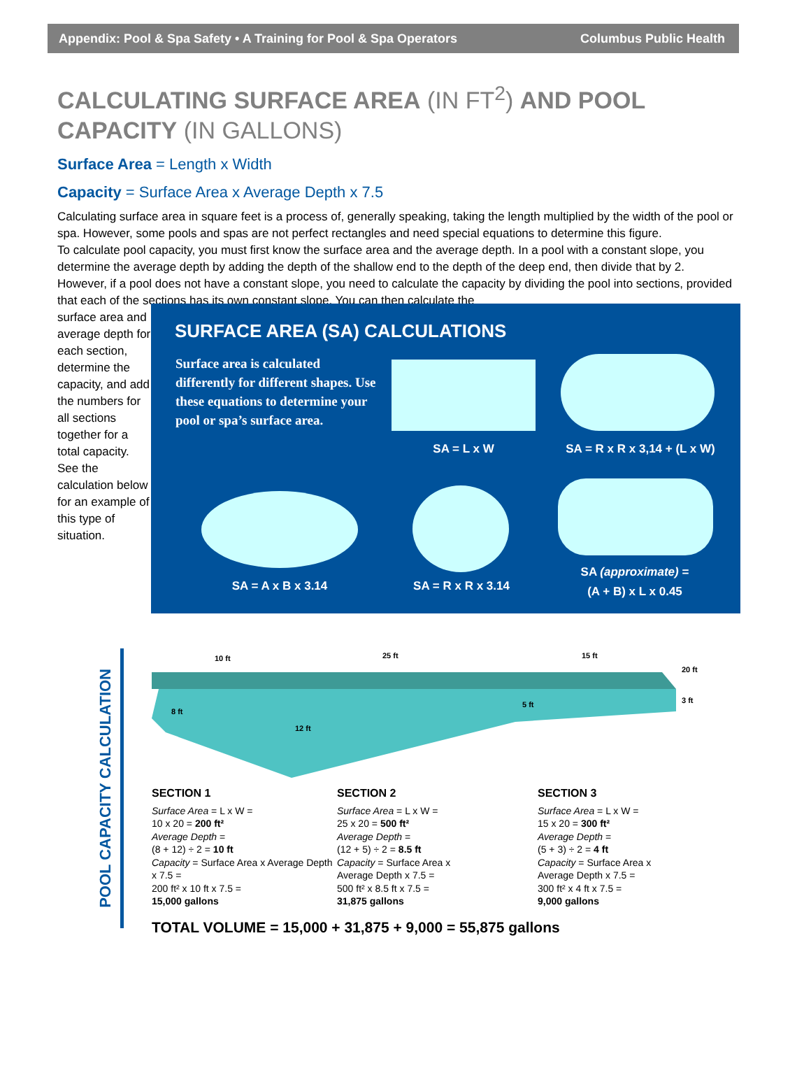Appendix: Pool & Spa Safety • A Training for Pool & Spa Operators Columbus Public Health
CALCULATING SURFACE AREA (IN FT<sup>2</sup>) AND POOL CAPACITY (IN GALLONS)
Surface Area = Length x Width
Capacity = Surface Area x Average Depth x 7.5
Calculating surface area in square feet is a process of, generally speaking, taking the length multiplied by the width of the pool or spa. However, some pools and spas are not perfect rectangles and need special equations to determine this figure.
To calculate pool capacity, you must first know the surface area and the average depth. In a pool with a constant slope, you determine the average depth by adding the depth of the shallow end to the depth of the deep end, then divide that by 2. However, if a pool does not have a constant slope, you need to calculate the capacity by dividing the pool into sections, provided that each of the sections has its own constant slope. You can then calculate the
surface area and average depth for each section, determine the capacity, and add the numbers for all sections together for a total capacity. See the calculation below for an example of this type of situation.
SURFACE AREA (SA) CALCULATIONS
Surface area is calculated differently for different shapes. Use these equations to determine your pool or spa’s surface area.
SA = L x W
SA = R x R x 3,14 + (L x W)
SA = A x B x 3.14 SA = R x R x 3.14
SA (approximate) =
(A + B) x L x 0.45
POOL CAPACITY CALCULATION
10 ft 25 ft 15 ft
20 ft
8 ft
12 ft
5 ft 3 ft
SECTION 1
Surface Area = L x W =
10 x 20 = 200 ft²
Average Depth =
(8 + 12) ÷ 2 = 10 ft
Capacity = Surface Area x Average Depth x 7.5 =
200 ft² x 10 ft x 7.5 =
15,000 gallons
SECTION 2
Surface Area = L x W =
25 x 20 = 500 ft²
Average Depth =
(12 + 5) ÷ 2 = 8.5 ft
Capacity = Surface Area x
Average Depth x 7.5 =
500 ft² x 8.5 ft x 7.5 =
31,875 gallons
SECTION 3
Surface Area = L x W =
15 x 20 = 300 ft²
Average Depth =
(5 + 3) ÷ 2 = 4 ft
Capacity = Surface Area x
Average Depth x 7.5 =
300 ft² x 4 ft x 7.5 =
9,000 gallons
TOTAL VOLUME = 15,000 + 31,875 + 9,000 = 55,875 gallons